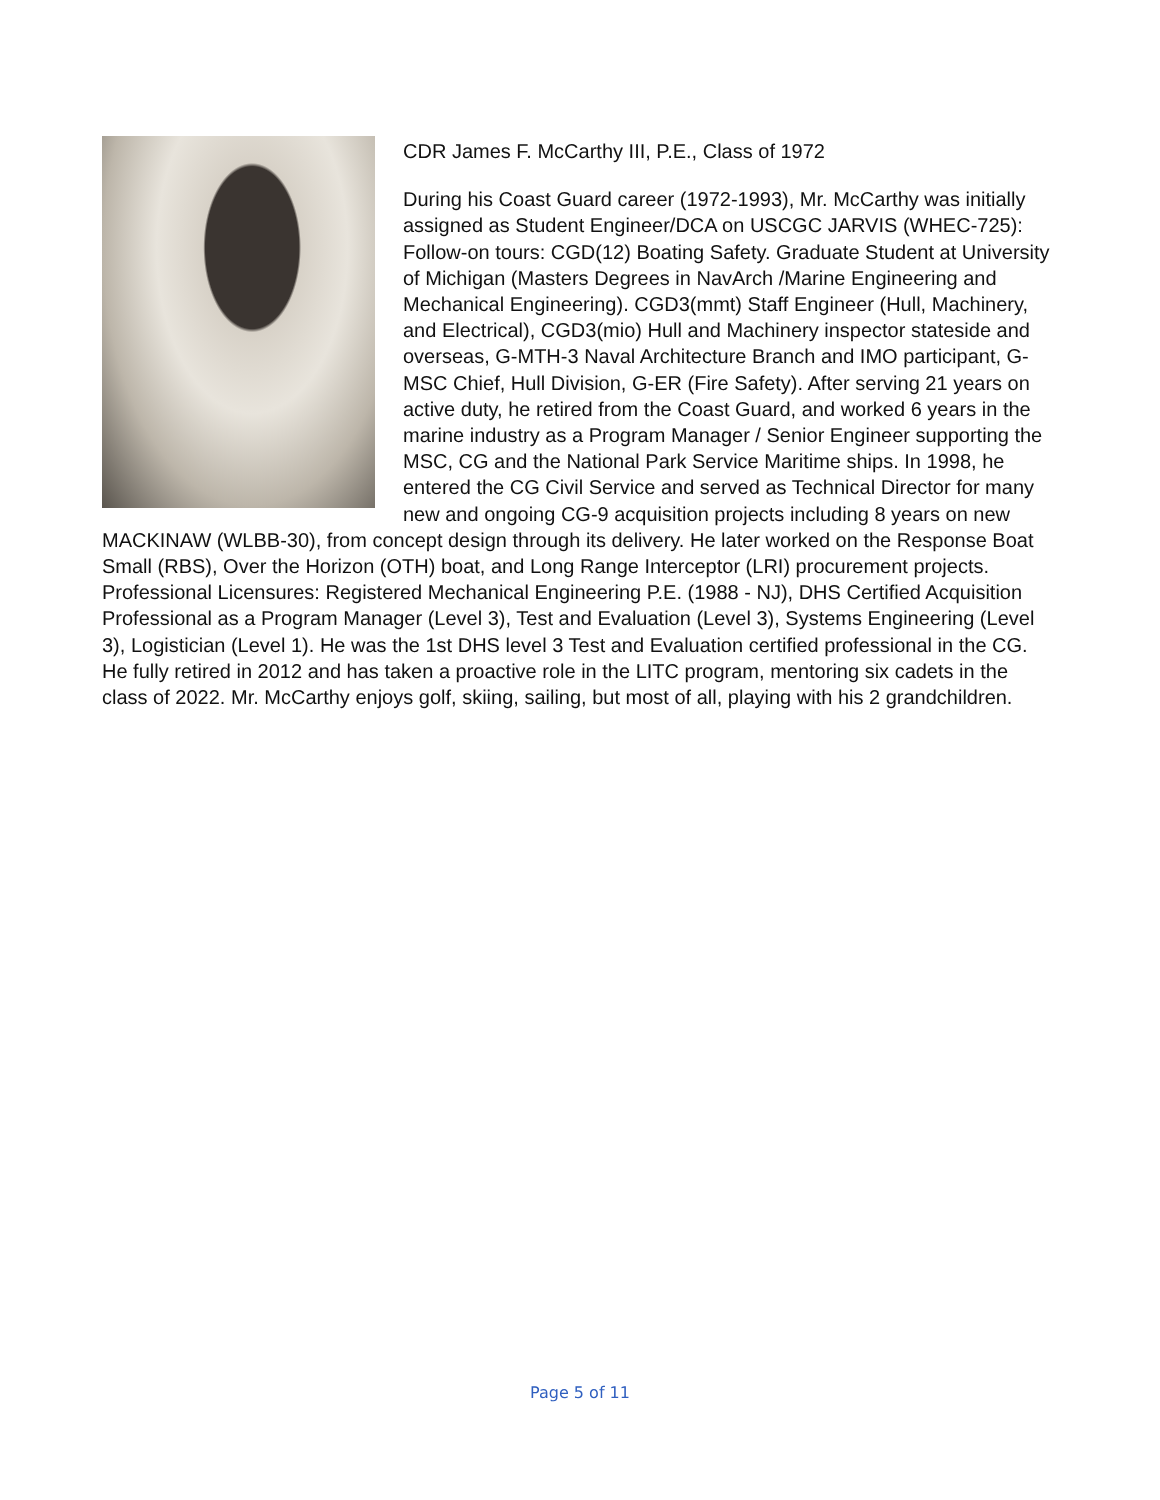CDR James F. McCarthy III, P.E., Class of 1972
During his Coast Guard career (1972-1993), Mr. McCarthy was initially assigned as Student Engineer/DCA on USCGC JARVIS (WHEC-725): Follow-on tours: CGD(12) Boating Safety. Graduate Student at University of Michigan (Masters Degrees in NavArch /Marine Engineering and Mechanical Engineering). CGD3(mmt) Staff Engineer (Hull, Machinery, and Electrical), CGD3(mio) Hull and Machinery inspector stateside and overseas, G-MTH-3 Naval Architecture Branch and IMO participant, G-MSC Chief, Hull Division, G-ER (Fire Safety). After serving 21 years on active duty, he retired from the Coast Guard, and worked 6 years in the marine industry as a Program Manager / Senior Engineer supporting the MSC, CG and the National Park Service Maritime ships. In 1998, he entered the CG Civil Service and served as Technical Director for many new and ongoing CG-9 acquisition projects including 8 years on new MACKINAW (WLBB-30), from concept design through its delivery. He later worked on the Response Boat Small (RBS), Over the Horizon (OTH) boat, and Long Range Interceptor (LRI) procurement projects. Professional Licensures: Registered Mechanical Engineering P.E. (1988 - NJ), DHS Certified Acquisition Professional as a Program Manager (Level 3), Test and Evaluation (Level 3), Systems Engineering (Level 3), Logistician (Level 1). He was the 1st DHS level 3 Test and Evaluation certified professional in the CG. He fully retired in 2012 and has taken a proactive role in the LITC program, mentoring six cadets in the class of 2022. Mr. McCarthy enjoys golf, skiing, sailing, but most of all, playing with his 2 grandchildren.
Page 5 of 11